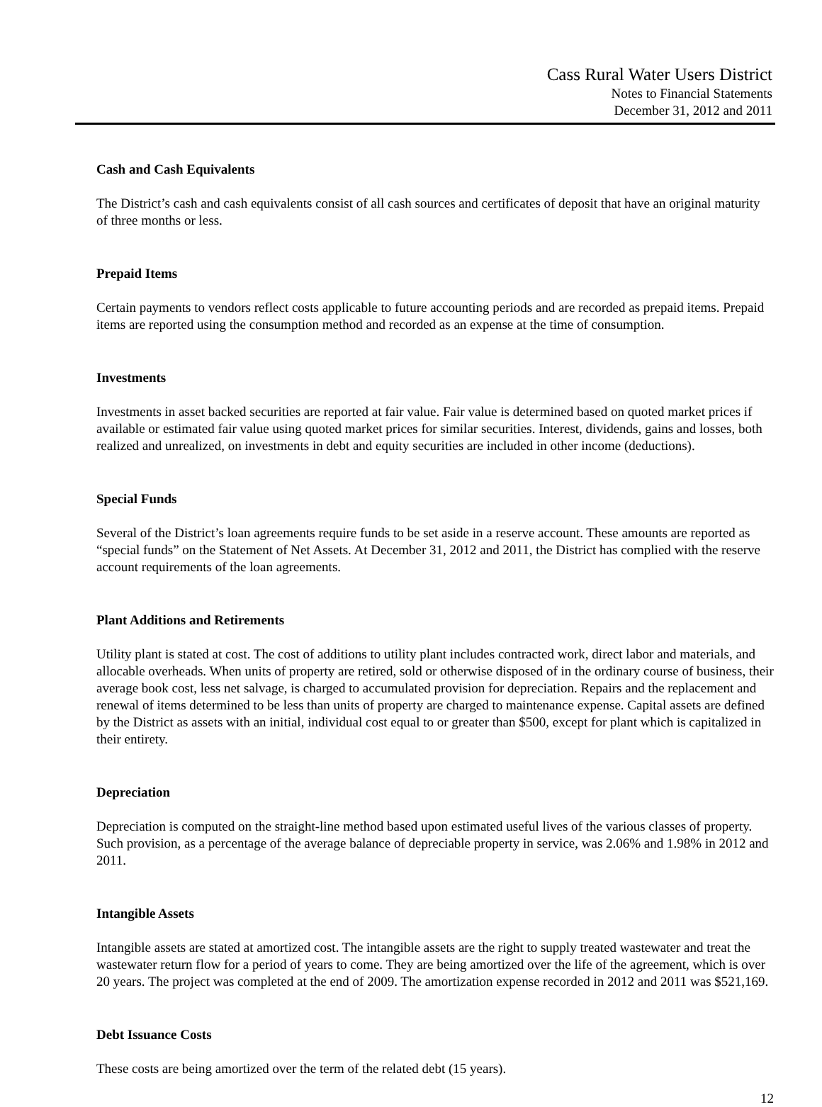Cass Rural Water Users District
Notes to Financial Statements
December 31, 2012 and 2011
Cash and Cash Equivalents
The District’s cash and cash equivalents consist of all cash sources and certificates of deposit that have an original maturity of three months or less.
Prepaid Items
Certain payments to vendors reflect costs applicable to future accounting periods and are recorded as prepaid items. Prepaid items are reported using the consumption method and recorded as an expense at the time of consumption.
Investments
Investments in asset backed securities are reported at fair value. Fair value is determined based on quoted market prices if available or estimated fair value using quoted market prices for similar securities. Interest, dividends, gains and losses, both realized and unrealized, on investments in debt and equity securities are included in other income (deductions).
Special Funds
Several of the District’s loan agreements require funds to be set aside in a reserve account. These amounts are reported as “special funds” on the Statement of Net Assets. At December 31, 2012 and 2011, the District has complied with the reserve account requirements of the loan agreements.
Plant Additions and Retirements
Utility plant is stated at cost. The cost of additions to utility plant includes contracted work, direct labor and materials, and allocable overheads. When units of property are retired, sold or otherwise disposed of in the ordinary course of business, their average book cost, less net salvage, is charged to accumulated provision for depreciation. Repairs and the replacement and renewal of items determined to be less than units of property are charged to maintenance expense. Capital assets are defined by the District as assets with an initial, individual cost equal to or greater than $500, except for plant which is capitalized in their entirety.
Depreciation
Depreciation is computed on the straight-line method based upon estimated useful lives of the various classes of property. Such provision, as a percentage of the average balance of depreciable property in service, was 2.06% and 1.98% in 2012 and 2011.
Intangible Assets
Intangible assets are stated at amortized cost. The intangible assets are the right to supply treated wastewater and treat the wastewater return flow for a period of years to come. They are being amortized over the life of the agreement, which is over 20 years. The project was completed at the end of 2009. The amortization expense recorded in 2012 and 2011 was $521,169.
Debt Issuance Costs
These costs are being amortized over the term of the related debt (15 years).
12